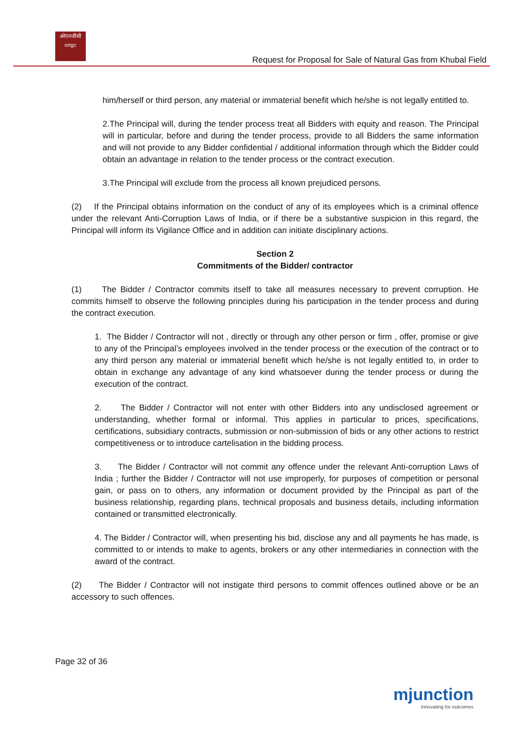ओएनजीसी
ongc
Request for Proposal for Sale of Natural Gas from Khubal Field
him/herself or third person, any material or immaterial benefit which he/she is not legally entitled to.
2.The Principal will, during the tender process treat all Bidders with equity and reason. The Principal will in particular, before and during the tender process, provide to all Bidders the same information and will not provide to any Bidder confidential / additional information through which the Bidder could obtain an advantage in relation to the tender process or the contract execution.
3.The Principal will exclude from the process all known prejudiced persons.
(2) If the Principal obtains information on the conduct of any of its employees which is a criminal offence under the relevant Anti-Corruption Laws of India, or if there be a substantive suspicion in this regard, the Principal will inform its Vigilance Office and in addition can initiate disciplinary actions.
Section 2
Commitments of the Bidder/ contractor
(1) The Bidder / Contractor commits itself to take all measures necessary to prevent corruption. He commits himself to observe the following principles during his participation in the tender process and during the contract execution.
1. The Bidder / Contractor will not , directly or through any other person or firm , offer, promise or give to any of the Principal’s employees involved in the tender process or the execution of the contract or to any third person any material or immaterial benefit which he/she is not legally entitled to, in order to obtain in exchange any advantage of any kind whatsoever during the tender process or during the execution of the contract.
2. The Bidder / Contractor will not enter with other Bidders into any undisclosed agreement or understanding, whether formal or informal. This applies in particular to prices, specifications, certifications, subsidiary contracts, submission or non-submission of bids or any other actions to restrict competitiveness or to introduce cartelisation in the bidding process.
3. The Bidder / Contractor will not commit any offence under the relevant Anti-corruption Laws of India ; further the Bidder / Contractor will not use improperly, for purposes of competition or personal gain, or pass on to others, any information or document provided by the Principal as part of the business relationship, regarding plans, technical proposals and business details, including information contained or transmitted electronically.
4. The Bidder / Contractor will, when presenting his bid, disclose any and all payments he has made, is committed to or intends to make to agents, brokers or any other intermediaries in connection with the award of the contract.
(2) The Bidder / Contractor will not instigate third persons to commit offences outlined above or be an accessory to such offences.
Page 32 of 36
mjunction
innovating for outcomes